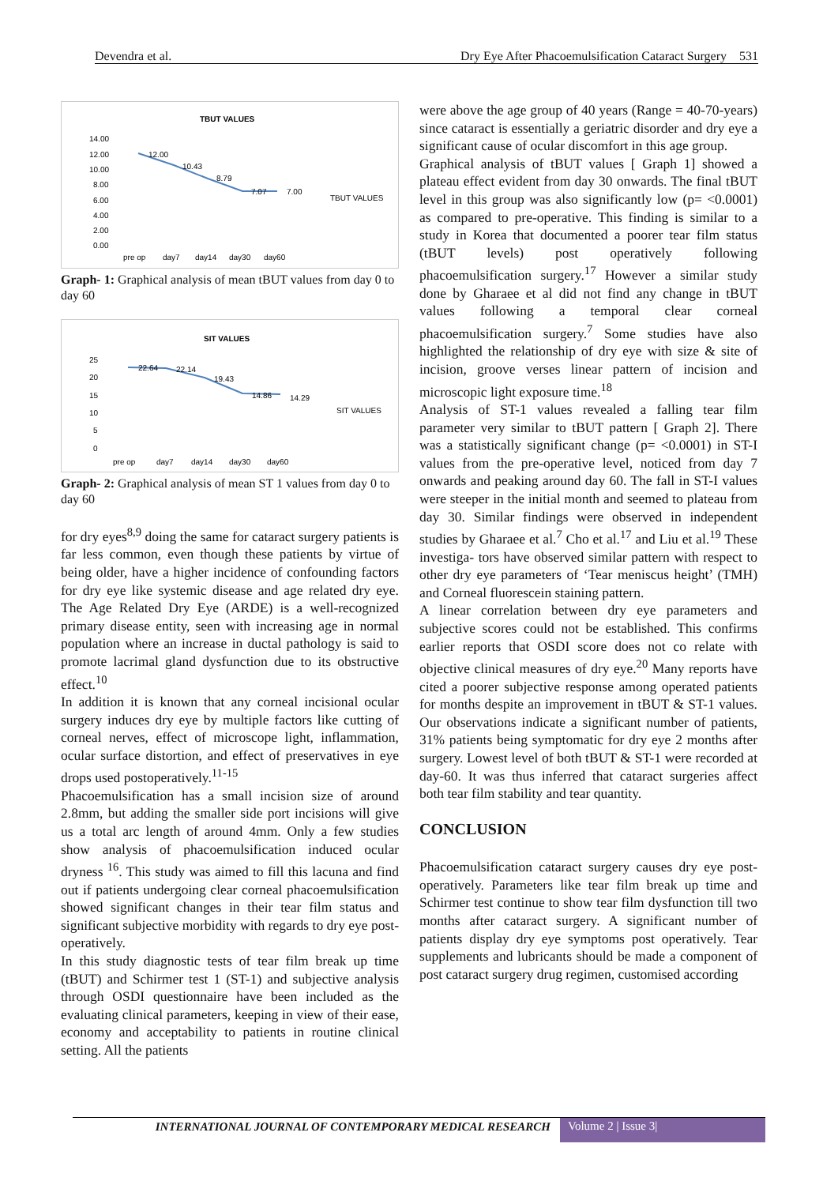Devendra et al. Dry Eye After Phacoemulsification Cataract Surgery 531
TBUT VALUES
12.00
10.43
8.79
7.07
7.00
TBUT VALUES
14.00
12.00
10.00
8.00
6.00
4.00
2.00
0.00
pre op
day7
day14
day30
day60
Graph- 1: Graphical analysis of mean tBUT values from day 0 to day 60
SIT VALUES
22.64
22.14
19.43
14.86
14.29
SIT VALUES
25
20
15
10
5
0
pre op
day7
day14
day30
day60
Graph- 2: Graphical analysis of mean ST 1 values from day 0 to day 60
for dry eyes<sup>8,9</sup> doing the same for cataract surgery patients is far less common, even though these patients by virtue of being older, have a higher incidence of confounding factors for dry eye like systemic disease and age related dry eye. The Age Related Dry Eye (ARDE) is a well-recognized primary disease entity, seen with increasing age in normal population where an increase in ductal pathology is said to promote lacrimal gland dysfunction due to its obstructive effect.<sup>10</sup>
In addition it is known that any corneal incisional ocular surgery induces dry eye by multiple factors like cutting of corneal nerves, effect of microscope light, inflammation, ocular surface distortion, and effect of preservatives in eye drops used postoperatively.<sup>11-15</sup>
Phacoemulsification has a small incision size of around 2.8mm, but adding the smaller side port incisions will give us a total arc length of around 4mm. Only a few studies show analysis of phacoemulsification induced ocular dryness <sup>16</sup>. This study was aimed to fill this lacuna and find out if patients undergoing clear corneal phacoemulsification showed significant changes in their tear film status and significant subjective morbidity with regards to dry eye post-operatively.
In this study diagnostic tests of tear film break up time (tBUT) and Schirmer test 1 (ST-1) and subjective analysis through OSDI questionnaire have been included as the evaluating clinical parameters, keeping in view of their ease, economy and acceptability to patients in routine clinical setting. All the patients
were above the age group of 40 years (Range = 40-70-years) since cataract is essentially a geriatric disorder and dry eye a significant cause of ocular discomfort in this age group.
Graphical analysis of tBUT values [ Graph 1] showed a plateau effect evident from day 30 onwards. The final tBUT level in this group was also significantly low (p= <0.0001) as compared to pre-operative. This finding is similar to a study in Korea that documented a poorer tear film status (tBUT levels) post operatively following phacoemulsification surgery.<sup>17</sup> However a similar study done by Gharaee et al did not find any change in tBUT values following a temporal clear corneal phacoemulsification surgery.<sup>7</sup> Some studies have also highlighted the relationship of dry eye with size & site of incision, groove verses linear pattern of incision and microscopic light exposure time.<sup>18</sup>
Analysis of ST-1 values revealed a falling tear film parameter very similar to tBUT pattern [ Graph 2]. There was a statistically significant change (p= <0.0001) in ST-I values from the pre-operative level, noticed from day 7 onwards and peaking around day 60. The fall in ST-I values were steeper in the initial month and seemed to plateau from day 30. Similar findings were observed in independent studies by Gharaee et al.<sup>7</sup> Cho et al.<sup>17</sup> and Liu et al.<sup>19</sup> These investiga- tors have observed similar pattern with respect to other dry eye parameters of ‘Tear meniscus height’ (TMH) and Corneal fluorescein staining pattern.
A linear correlation between dry eye parameters and subjective scores could not be established. This confirms earlier reports that OSDI score does not co relate with objective clinical measures of dry eye.<sup>20</sup> Many reports have cited a poorer subjective response among operated patients for months despite an improvement in tBUT & ST-1 values. Our observations indicate a significant number of patients, 31% patients being symptomatic for dry eye 2 months after surgery. Lowest level of both tBUT & ST-1 were recorded at day-60. It was thus inferred that cataract surgeries affect both tear film stability and tear quantity.
CONCLUSION
Phacoemulsification cataract surgery causes dry eye post-operatively. Parameters like tear film break up time and Schirmer test continue to show tear film dysfunction till two months after cataract surgery. A significant number of patients display dry eye symptoms post operatively. Tear supplements and lubricants should be made a component of post cataract surgery drug regimen, customised according
INTERNATIONAL JOURNAL OF CONTEMPORARY MEDICAL RESEARCH Volume 2 | Issue 3|